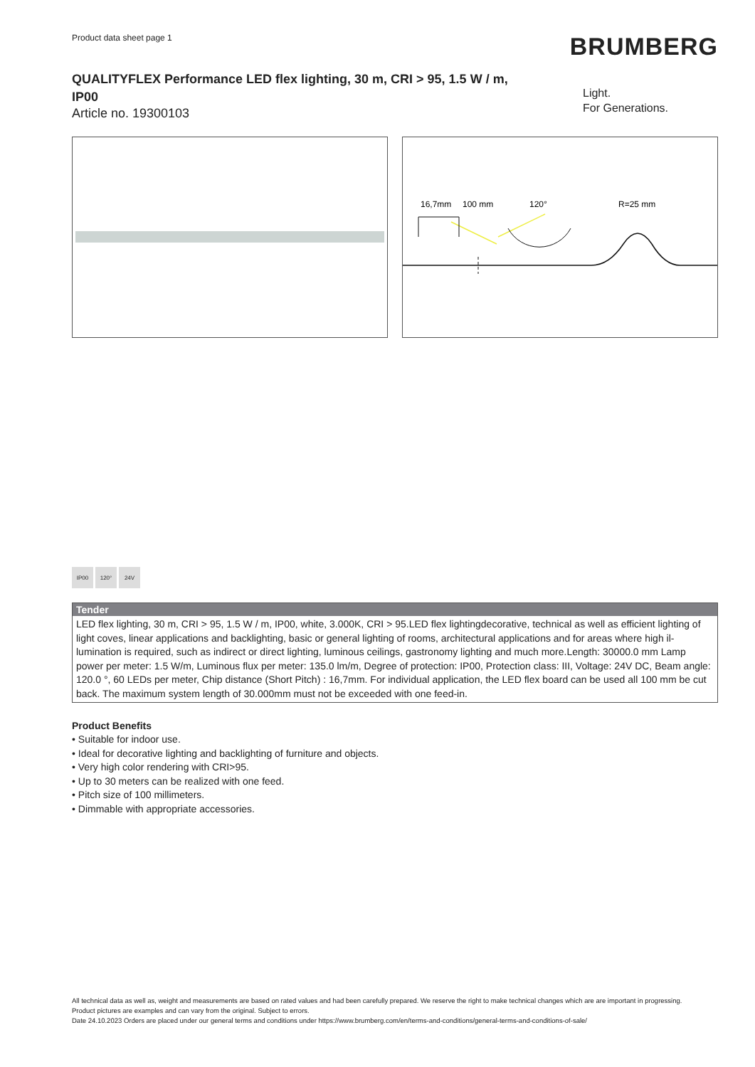Product data sheet page 1
BRUMBERG
QUALITYFLEX Performance LED flex lighting, 30 m, CRI > 95, 1.5 W / m, IP00
Article no. 19300103
Light.
For Generations.
16,7mm
100 mm
120°
R=25 mm
IP00 120° 24V
Tender
LED flex lighting, 30 m, CRI > 95, 1.5 W / m, IP00, white, 3.000K, CRI > 95.LED flex lightingdecorative, technical as well as efficient lighting of light coves, linear applications and backlighting, basic or general lighting of rooms, architectural applications and for areas where high il-lumination is required, such as indirect or direct lighting, luminous ceilings, gastronomy lighting and much more.Length: 30000.0 mm Lamp power per meter: 1.5 W/m, Luminous flux per meter: 135.0 lm/m, Degree of protection: IP00, Protection class: III, Voltage: 24V DC, Beam angle: 120.0 °, 60 LEDs per meter, Chip distance (Short Pitch) : 16,7mm. For individual application, the LED flex board can be used all 100 mm be cut back. The maximum system length of 30.000mm must not be exceeded with one feed-in.
Product Benefits
• Suitable for indoor use.
• Ideal for decorative lighting and backlighting of furniture and objects.
• Very high color rendering with CRI>95.
• Up to 30 meters can be realized with one feed.
• Pitch size of 100 millimeters.
• Dimmable with appropriate accessories.
All technical data as well as, weight and measurements are based on rated values and had been carefully prepared. We reserve the right to make technical changes which are are important in progressing. Product pictures are examples and can vary from the original. Subject to errors.
Date 24.10.2023 Orders are placed under our general terms and conditions under https://www.brumberg.com/en/terms-and-conditions/general-terms-and-conditions-of-sale/